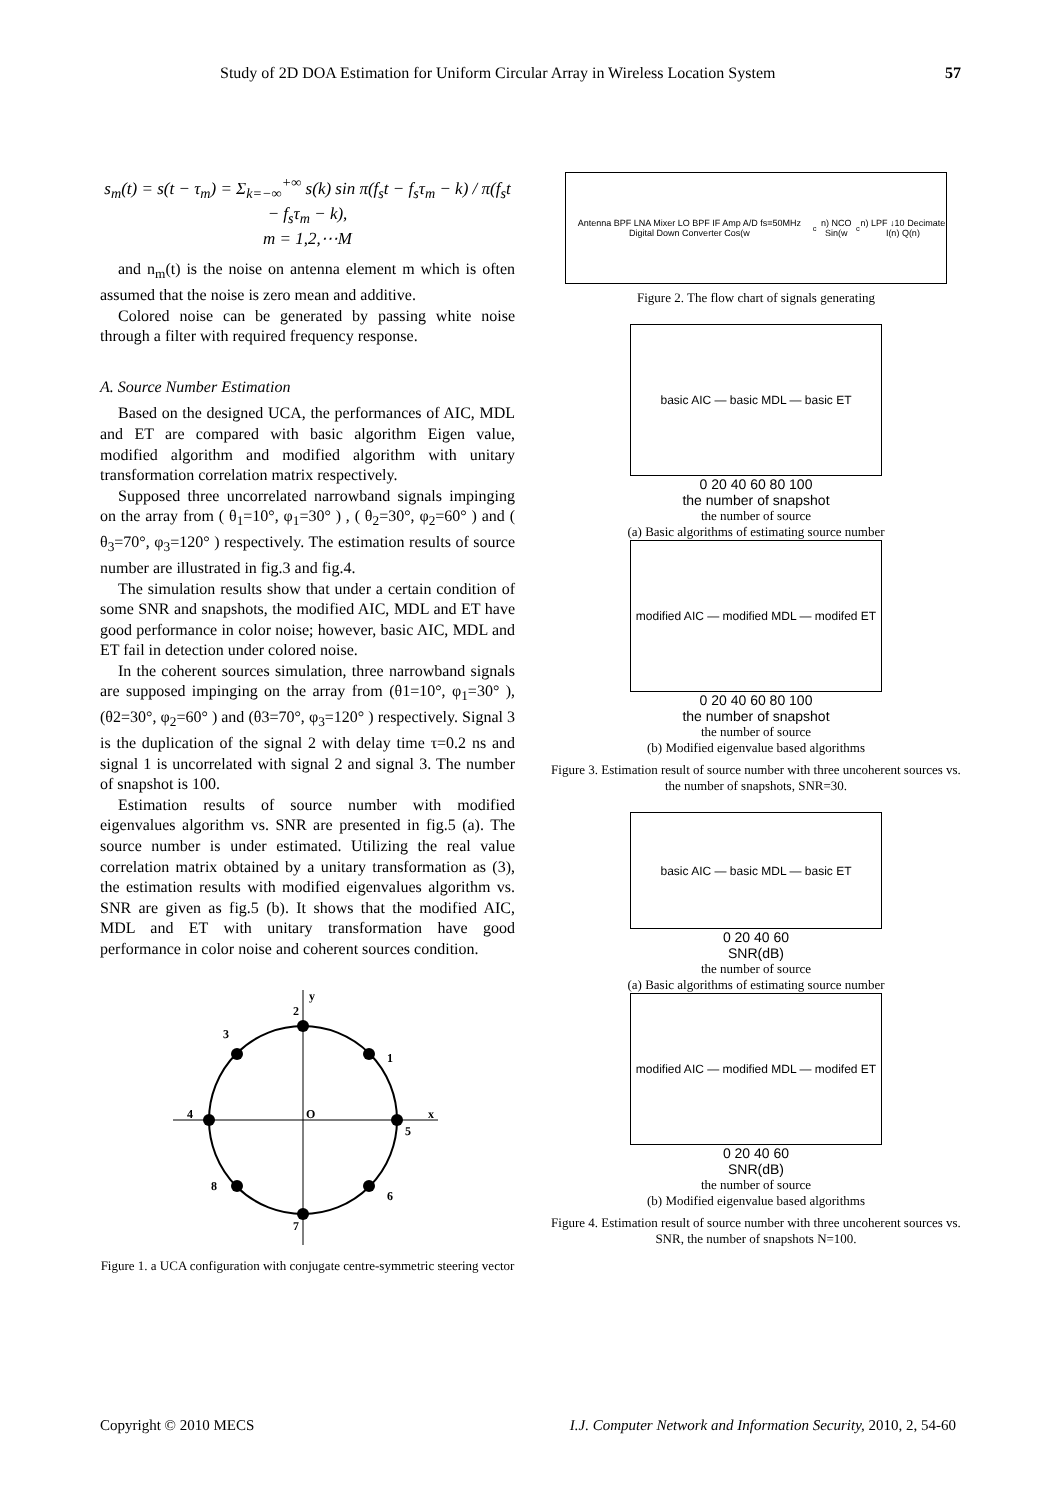Study of 2D DOA Estimation for Uniform Circular Array in Wireless Location System 57
s<sub>m</sub>(t) = s(t − τ<sub>m</sub>) = Σ<sub>k=−∞</sub><sup>+∞</sup> s(k) sin π(f<sub>s</sub>t − f<sub>s</sub>τ<sub>m</sub> − k) / π(f<sub>s</sub>t − f<sub>s</sub>τ<sub>m</sub> − k),
m = 1,2,⋯M
and n<sub>m</sub>(t) is the noise on antenna element m which is often assumed that the noise is zero mean and additive.
Colored noise can be generated by passing white noise through a filter with required frequency response.
A. Source Number Estimation
Based on the designed UCA, the performances of AIC, MDL and ET are compared with basic algorithm Eigen value, modified algorithm and modified algorithm with unitary transformation correlation matrix respectively.
Supposed three uncorrelated narrowband signals impinging on the array from ( θ<sub>1</sub>=10°, φ<sub>1</sub>=30° ) , ( θ<sub>2</sub>=30°, φ<sub>2</sub>=60° ) and ( θ<sub>3</sub>=70°, φ<sub>3</sub>=120° ) respectively. The estimation results of source number are illustrated in fig.3 and fig.4.
The simulation results show that under a certain condition of some SNR and snapshots, the modified AIC, MDL and ET have good performance in color noise; however, basic AIC, MDL and ET fail in detection under colored noise.
In the coherent sources simulation, three narrowband signals are supposed impinging on the array from (θ1=10°, φ<sub>1</sub>=30° ), (θ2=30°, φ<sub>2</sub>=60° ) and (θ3=70°, φ<sub>3</sub>=120° ) respectively. Signal 3 is the duplication of the signal 2 with delay time τ=0.2 ns and signal 1 is uncorrelated with signal 2 and signal 3. The number of snapshot is 100.
Estimation results of source number with modified eigenvalues algorithm vs. SNR are presented in fig.5 (a). The source number is under estimated. Utilizing the real value correlation matrix obtained by a unitary transformation as (3), the estimation results with modified eigenvalues algorithm vs. SNR are given as fig.5 (b). It shows that the modified AIC, MDL and ET with unitary transformation have good performance in color noise and coherent sources condition.
2
y
1
5
6
7
8
4
3
O
x
Figure 1. a UCA configuration with conjugate centre-symmetric steering vector
Antenna BPF LNA Mixer LO BPF IF Amp A/D fs=50MHz Digital Down Converter Cos(w<sub>c</sub>n) NCO Sin(w<sub>c</sub>n) LPF ↓10 Decimate I(n) Q(n)
Figure 2. The flow chart of signals generating
basic AIC — basic MDL — basic ET
0 20 40 60 80 100
the number of snapshot
the number of source
(a) Basic algorithms of estimating source number
modified AIC — modified MDL — modifed ET
0 20 40 60 80 100
the number of snapshot
the number of source
(b) Modified eigenvalue based algorithms
Figure 3. Estimation result of source number with three uncoherent sources vs. the number of snapshots, SNR=30.
basic AIC — basic MDL — basic ET
0 20 40 60
SNR(dB)
the number of source
(a) Basic algorithms of estimating source number
modified AIC — modified MDL — modifed ET
0 20 40 60
SNR(dB)
the number of source
(b) Modified eigenvalue based algorithms
Figure 4. Estimation result of source number with three uncoherent sources vs. SNR, the number of snapshots N=100.
Copyright © 2010 MECS I.J. Computer Network and Information Security, 2010, 2, 54-60